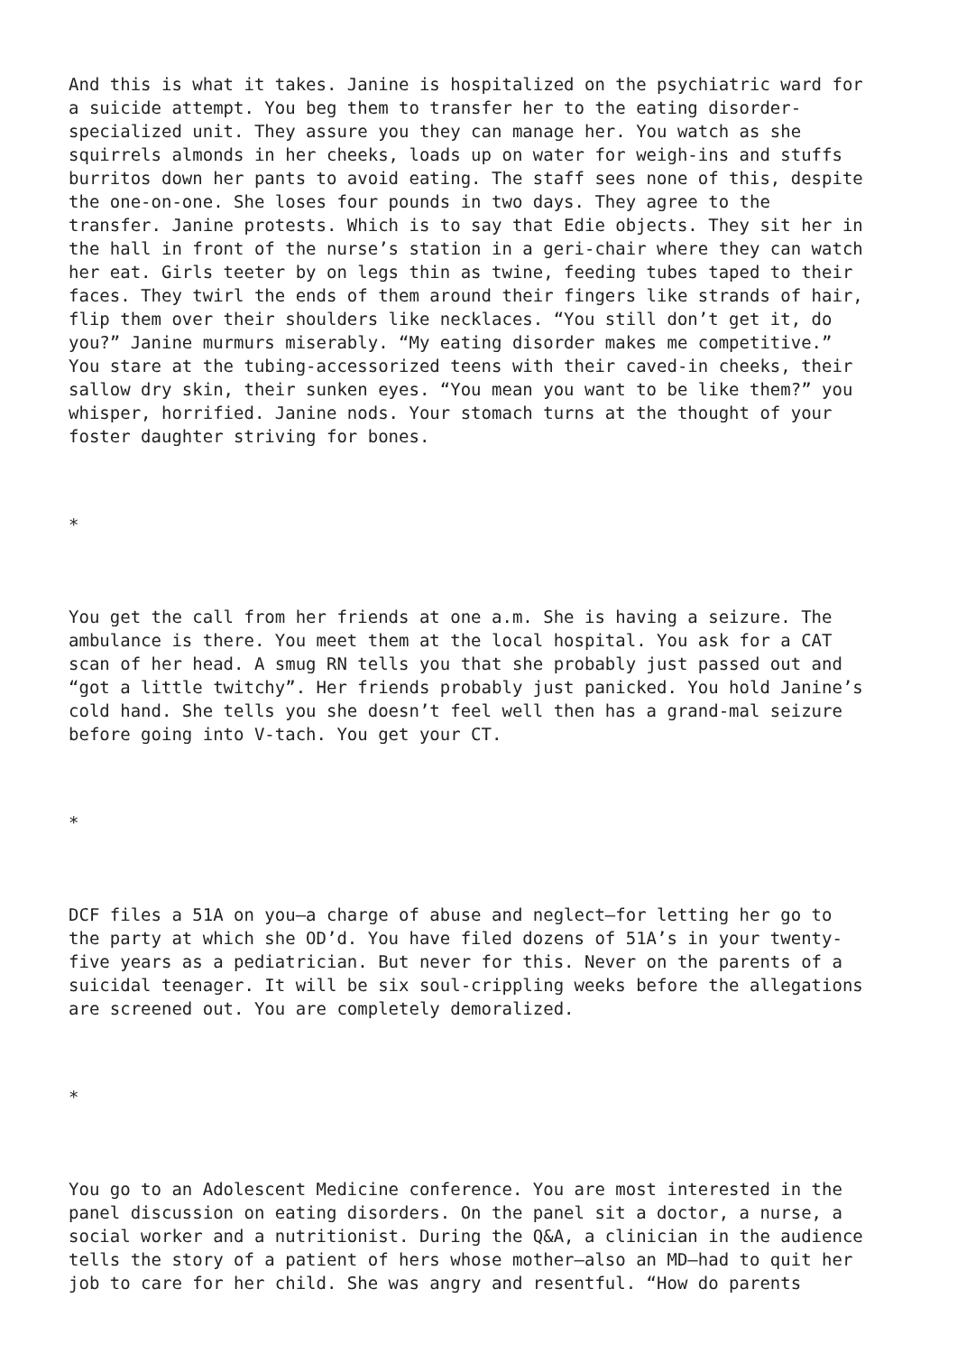And this is what it takes. Janine is hospitalized on the psychiatric ward for a suicide attempt. You beg them to transfer her to the eating disorder- specialized unit. They assure you they can manage her. You watch as she squirrels almonds in her cheeks, loads up on water for weigh-ins and stuffs burritos down her pants to avoid eating. The staff sees none of this, despite the one-on-one. She loses four pounds in two days. They agree to the transfer. Janine protests. Which is to say that Edie objects. They sit her in the hall in front of the nurse’s station in a geri-chair where they can watch her eat. Girls teeter by on legs thin as twine, feeding tubes taped to their faces. They twirl the ends of them around their fingers like strands of hair, flip them over their shoulders like necklaces. “You still don’t get it, do you?” Janine murmurs miserably. “My eating disorder makes me competitive.” You stare at the tubing-accessorized teens with their caved-in cheeks, their sallow dry skin, their sunken eyes. “You mean you want to be like them?” you whisper, horrified. Janine nods. Your stomach turns at the thought of your foster daughter striving for bones.
*
You get the call from her friends at one a.m. She is having a seizure. The ambulance is there. You meet them at the local hospital. You ask for a CAT scan of her head. A smug RN tells you that she probably just passed out and “got a little twitchy”. Her friends probably just panicked. You hold Janine’s cold hand. She tells you she doesn’t feel well then has a grand-mal seizure before going into V-tach. You get your CT.
*
DCF files a 51A on you—a charge of abuse and neglect—for letting her go to the party at which she OD’d. You have filed dozens of 51A’s in your twenty- five years as a pediatrician. But never for this. Never on the parents of a suicidal teenager. It will be six soul-crippling weeks before the allegations are screened out. You are completely demoralized.
*
You go to an Adolescent Medicine conference. You are most interested in the panel discussion on eating disorders. On the panel sit a doctor, a nurse, a social worker and a nutritionist. During the Q&A, a clinician in the audience tells the story of a patient of hers whose mother—also an MD—had to quit her job to care for her child. She was angry and resentful. “How do parents